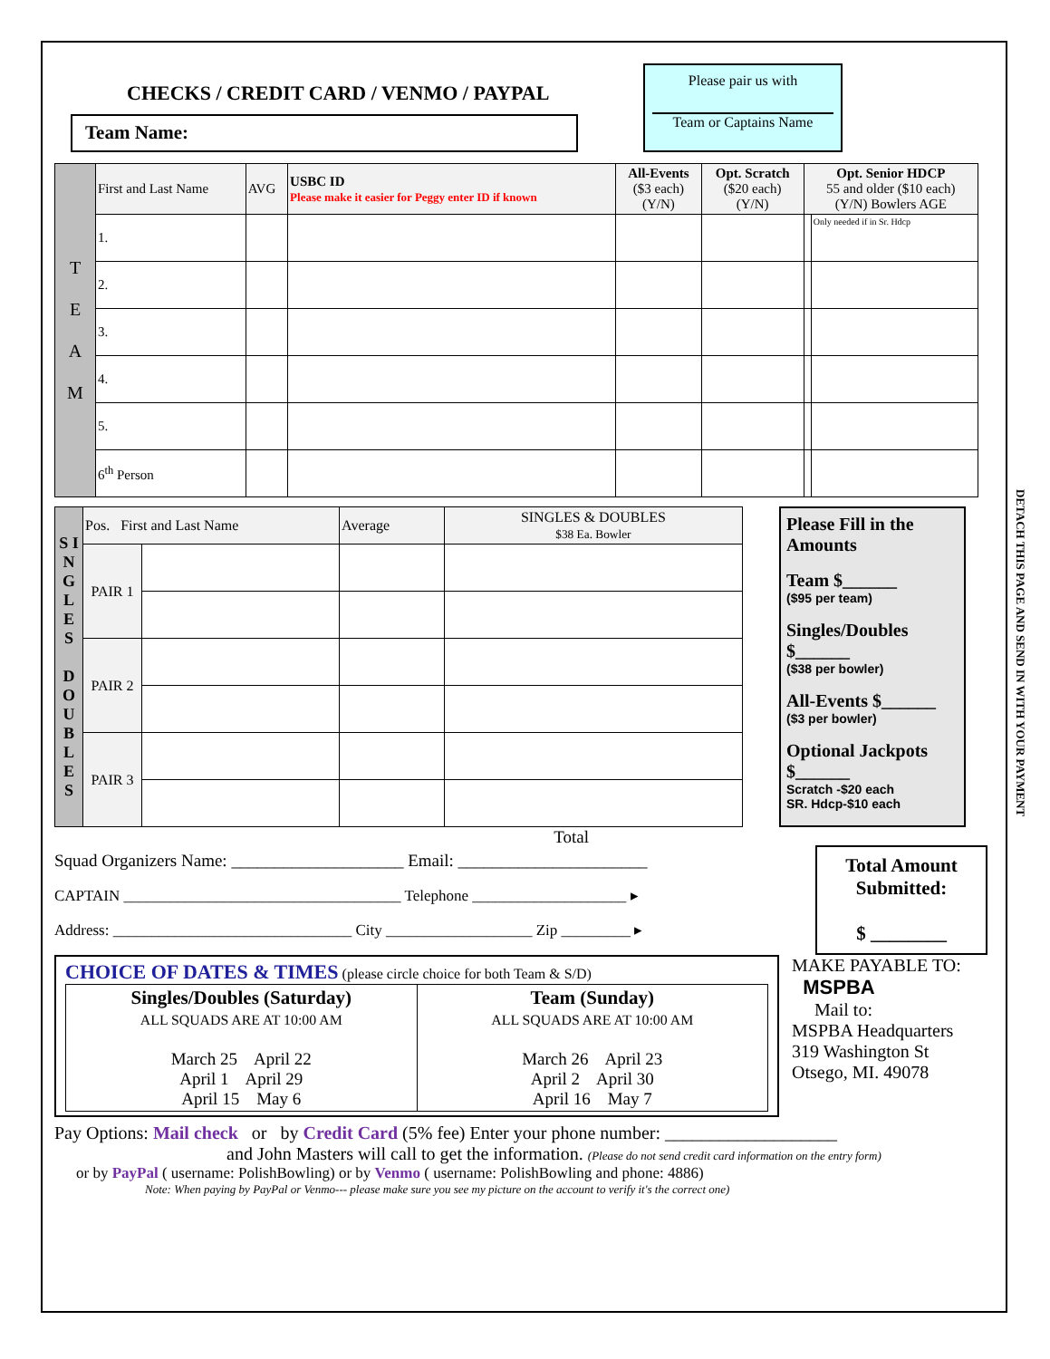DETACH THIS PAGE AND SEND IN WITH YOUR PAYMENT
CHECKS / CREDIT CARD / VENMO / PAYPAL
Team Name:
Please pair us with
Team or Captains Name
| T E A M | First and Last Name | AVG | USBC ID Please make it easier for Peggy enter ID if known | All-Events ($3 each) (Y/N) | Opt. Scratch ($20 each) (Y/N) | Opt. Senior HDCP 55 and older ($10 each) (Y/N) Bowlers AGE | |
| | 1. | | | | | | Only needed if in Sr. Hdcp |
| | 2. | | | | | | |
| | 3. | | | | | | |
| | 4. | | | | | | |
| | 5. | | | | | | |
| | 6<sup>th</sup> Person | | | | | | |
| S I N G L E S D O U B L E S | Pos. First and Last Name | | Average | SINGLES & DOUBLES $38 Ea. Bowler |
| | PAIR 1 | | | |
| | PAIR 2 | | | |
| | PAIR 3 | | | |
Please Fill in the Amounts
Team $______
($95 per team)
Singles/Doubles $______
($38 per bowler)
All-Events $______
($3 per bowler)
Optional Jackpots $______
Scratch -$20 each
SR. Hdcp-$10 each
Total
Squad Organizers Name: ____________________ Email: ______________________
CAPTAIN ____________________________________ Telephone ____________________ ▸
Address: _______________________________ City ___________________ Zip _________ ▸
Total Amount Submitted:
$ ________
CHOICE OF DATES & TIMES (please circle choice for both Team & S/D)
| Singles/Doubles (Saturday) ALL SQUADS ARE AT 10:00 AM March 25 April 22 April 1 April 29 April 15 May 6 | Team (Sunday) ALL SQUADS ARE AT 10:00 AM March 26 April 23 April 2 April 30 April 16 May 7 |
MAKE PAYABLE TO:
MSPBA
Mail to:
MSPBA Headquarters
319 Washington St
Otsego, MI. 49078
Pay Options: Mail check or by Credit Card (5% fee) Enter your phone number: ___________________
and John Masters will call to get the information. (Please do not send credit card information on the entry form)
or by PayPal ( username: PolishBowling) or by Venmo ( username: PolishBowling and phone: 4886)
Note: When paying by PayPal or Venmo--- please make sure you see my picture on the account to verify it's the correct one)